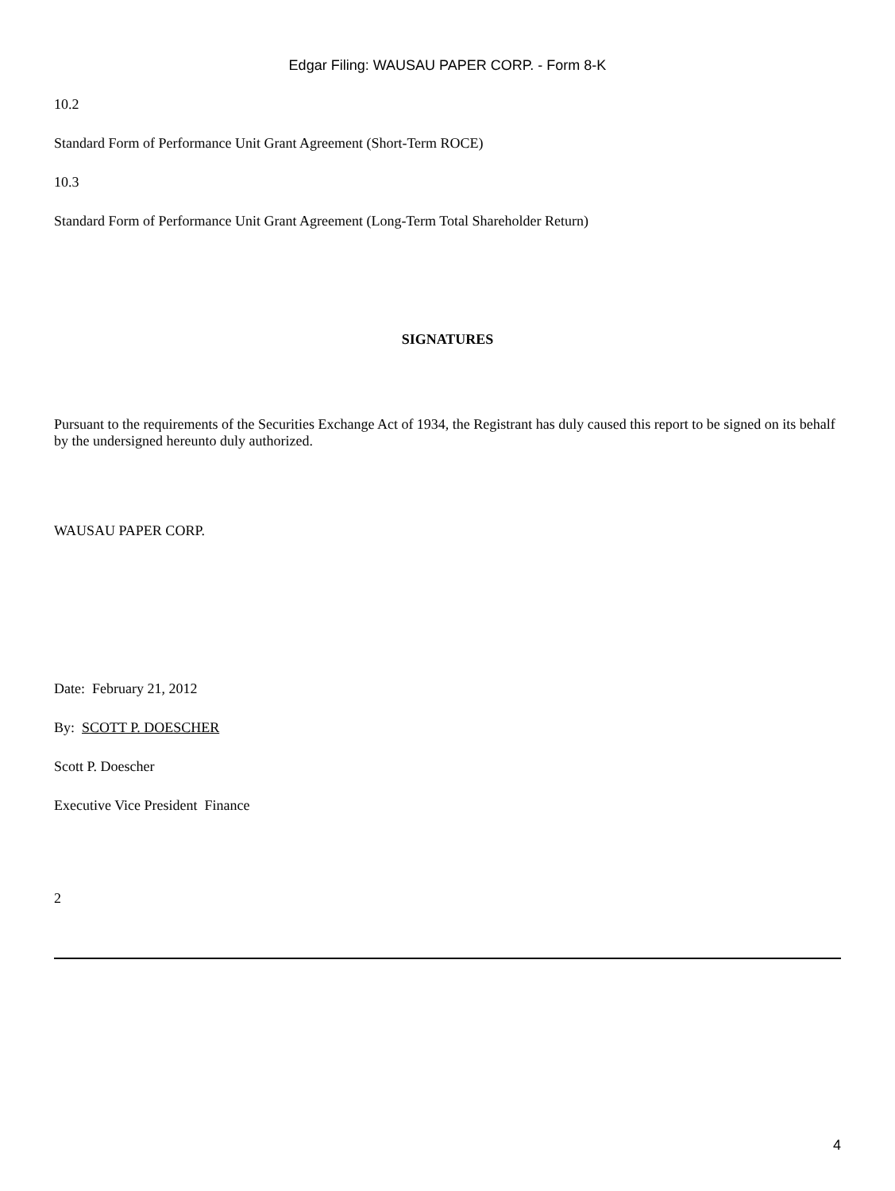Edgar Filing: WAUSAU PAPER CORP. - Form 8-K
10.2
Standard Form of Performance Unit Grant Agreement (Short-Term ROCE)
10.3
Standard Form of Performance Unit Grant Agreement (Long-Term Total Shareholder Return)
SIGNATURES
Pursuant to the requirements of the Securities Exchange Act of 1934, the Registrant has duly caused this report to be signed on its behalf by the undersigned hereunto duly authorized.
WAUSAU PAPER CORP.
Date: February 21, 2012
By: SCOTT P. DOESCHER
Scott P. Doescher
Executive Vice President Finance
2
4